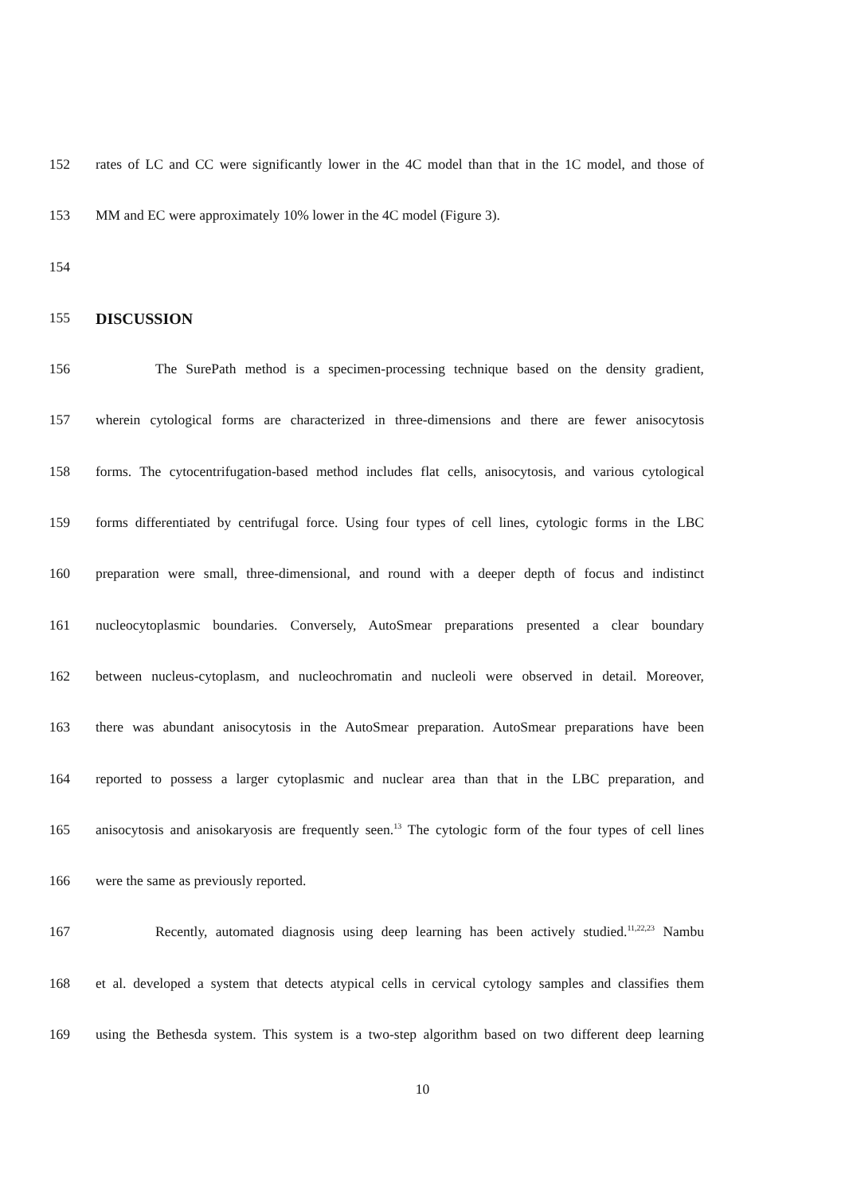152 rates of LC and CC were significantly lower in the 4C model than that in the 1C model, and those of
153 MM and EC were approximately 10% lower in the 4C model (Figure 3).
154
155 DISCUSSION
156 The SurePath method is a specimen-processing technique based on the density gradient,
157 wherein cytological forms are characterized in three-dimensions and there are fewer anisocytosis
158 forms. The cytocentrifugation-based method includes flat cells, anisocytosis, and various cytological
159 forms differentiated by centrifugal force. Using four types of cell lines, cytologic forms in the LBC
160 preparation were small, three-dimensional, and round with a deeper depth of focus and indistinct
161 nucleocytoplasmic boundaries. Conversely, AutoSmear preparations presented a clear boundary
162 between nucleus-cytoplasm, and nucleochromatin and nucleoli were observed in detail. Moreover,
163 there was abundant anisocytosis in the AutoSmear preparation. AutoSmear preparations have been
164 reported to possess a larger cytoplasmic and nuclear area than that in the LBC preparation, and
165 anisocytosis and anisokaryosis are frequently seen.<sup>13</sup> The cytologic form of the four types of cell lines
166 were the same as previously reported.
167 Recently, automated diagnosis using deep learning has been actively studied.<sup>11,22,23</sup> Nambu
168 et al. developed a system that detects atypical cells in cervical cytology samples and classifies them
169 using the Bethesda system. This system is a two-step algorithm based on two different deep learning
10